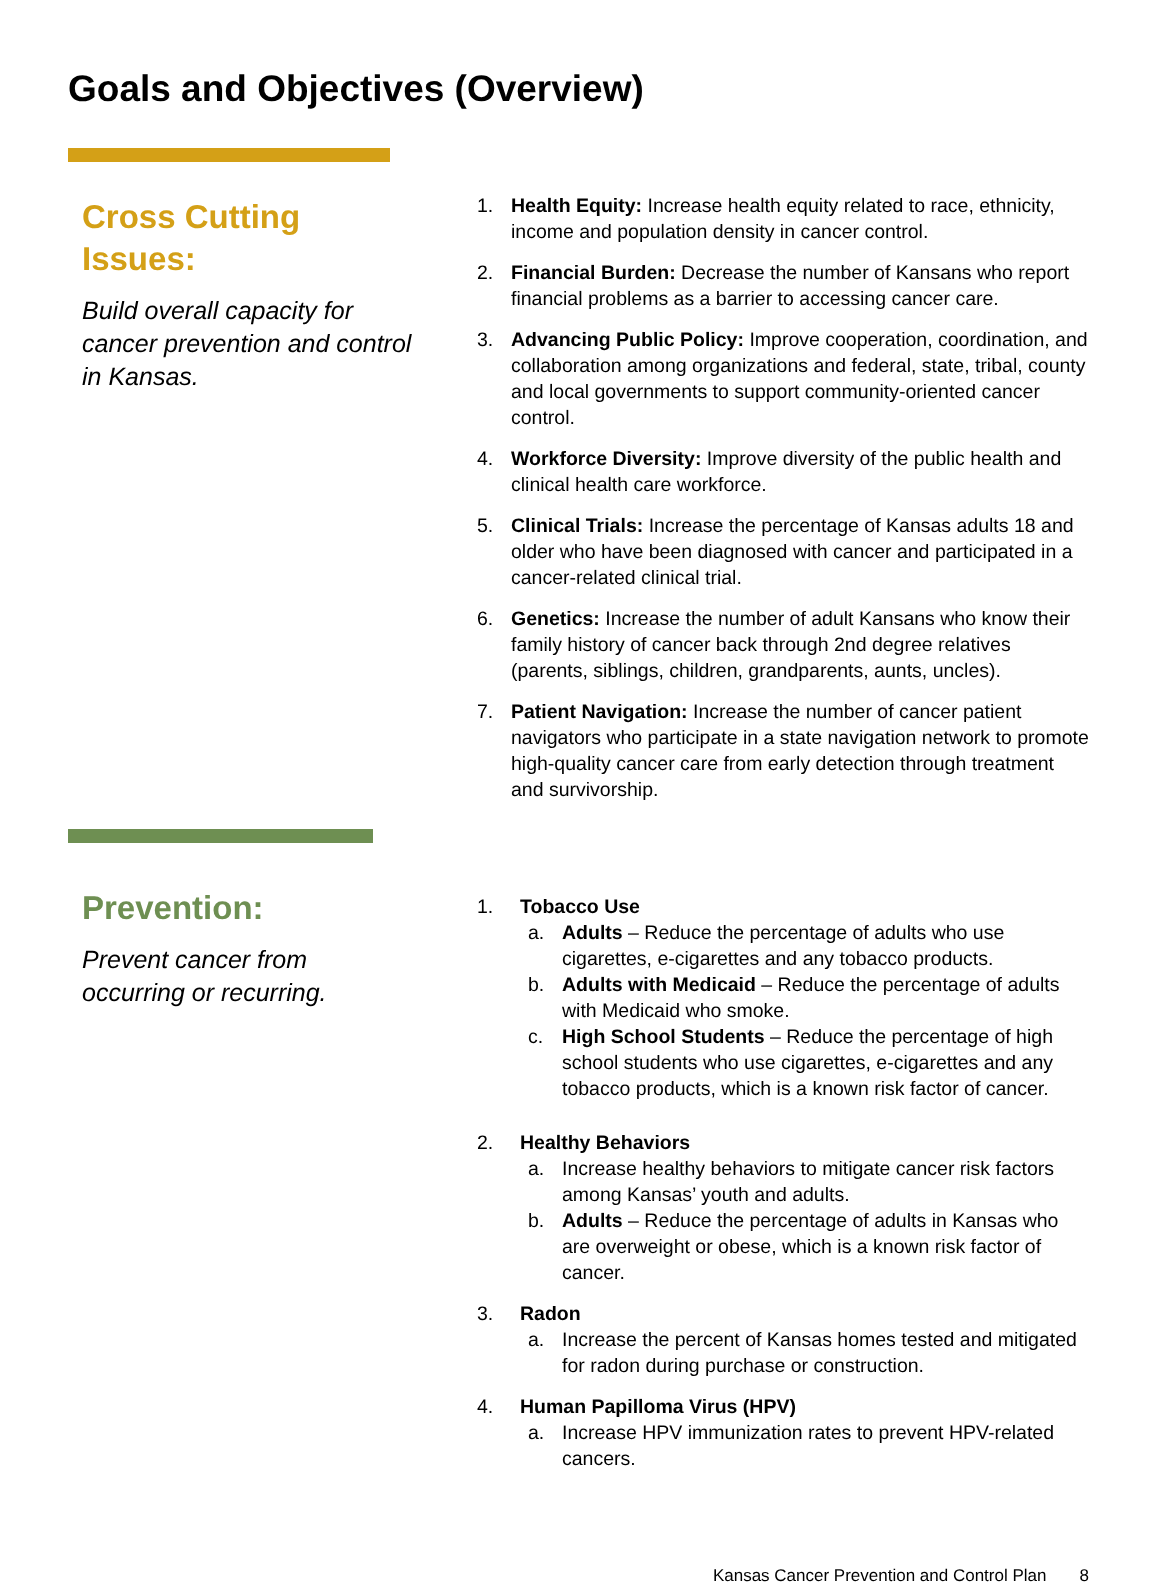Goals and Objectives (Overview)
Cross Cutting Issues:
Build overall capacity for cancer prevention and control in Kansas.
1. Health Equity: Increase health equity related to race, ethnicity, income and population density in cancer control.
2. Financial Burden: Decrease the number of Kansans who report financial problems as a barrier to accessing cancer care.
3. Advancing Public Policy: Improve cooperation, coordination, and collaboration among organizations and federal, state, tribal, county and local governments to support community-oriented cancer control.
4. Workforce Diversity: Improve diversity of the public health and clinical health care workforce.
5. Clinical Trials: Increase the percentage of Kansas adults 18 and older who have been diagnosed with cancer and participated in a cancer-related clinical trial.
6. Genetics: Increase the number of adult Kansans who know their family history of cancer back through 2nd degree relatives (parents, siblings, children, grandparents, aunts, uncles).
7. Patient Navigation: Increase the number of cancer patient navigators who participate in a state navigation network to promote high-quality cancer care from early detection through treatment and survivorship.
Prevention:
Prevent cancer from occurring or recurring.
1. Tobacco Use
a. Adults – Reduce the percentage of adults who use cigarettes, e-cigarettes and any tobacco products.
b. Adults with Medicaid – Reduce the percentage of adults with Medicaid who smoke.
c. High School Students – Reduce the percentage of high school students who use cigarettes, e-cigarettes and any tobacco products, which is a known risk factor of cancer.
2. Healthy Behaviors
a. Increase healthy behaviors to mitigate cancer risk factors among Kansas’ youth and adults.
b. Adults – Reduce the percentage of adults in Kansas who are overweight or obese, which is a known risk factor of cancer.
3. Radon
a. Increase the percent of Kansas homes tested and mitigated for radon during purchase or construction.
4. Human Papilloma Virus (HPV)
a. Increase HPV immunization rates to prevent HPV-related cancers.
Kansas Cancer Prevention and Control Plan 8